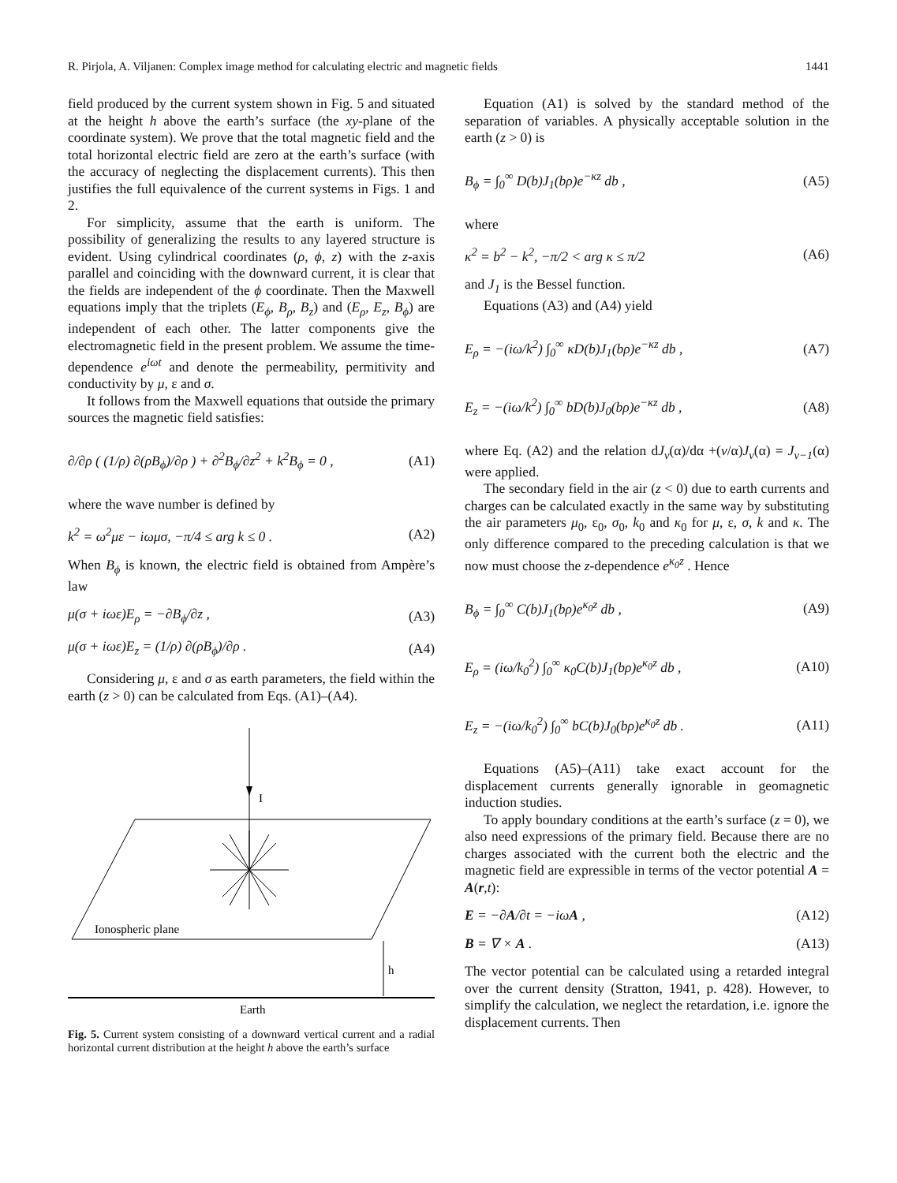R. Pirjola, A. Viljanen: Complex image method for calculating electric and magnetic fields 1441
field produced by the current system shown in Fig. 5 and situated at the height h above the earth’s surface (the xy-plane of the coordinate system). We prove that the total magnetic field and the total horizontal electric field are zero at the earth’s surface (with the accuracy of neglecting the displacement currents). This then justifies the full equivalence of the current systems in Figs. 1 and 2.
For simplicity, assume that the earth is uniform. The possibility of generalizing the results to any layered structure is evident. Using cylindrical coordinates (ρ, ϕ, z) with the z-axis parallel and coinciding with the downward current, it is clear that the fields are independent of the ϕ coordinate. Then the Maxwell equations imply that the triplets (E<sub>ϕ</sub>, B<sub>ρ</sub>, B<sub>z</sub>) and (E<sub>ρ</sub>, E<sub>z</sub>, B<sub>ϕ</sub>) are independent of each other. The latter components give the electromagnetic field in the present problem. We assume the time-dependence e<sup>iωt</sup> and denote the permeability, permitivity and conductivity by μ, ε and σ.
It follows from the Maxwell equations that outside the primary sources the magnetic field satisfies:
∂/∂ρ ( (1/ρ) ∂(ρB<sub>ϕ</sub>)/∂ρ ) + ∂<sup>2</sup>B<sub>ϕ</sub>/∂z<sup>2</sup> + k<sup>2</sup>B<sub>ϕ</sub> = 0 , (A1)
where the wave number is defined by
k<sup>2</sup> = ω<sup>2</sup>με − iωμσ, −π/4 ≤ arg k ≤ 0 . (A2)
When B<sub>ϕ</sub> is known, the electric field is obtained from Ampère’s law
μ(σ + iωε)E<sub>ρ</sub> = −∂B<sub>ϕ</sub>/∂z , (A3)
μ(σ + iωε)E<sub>z</sub> = (1/ρ) ∂(ρB<sub>ϕ</sub>)/∂ρ . (A4)
Considering μ, ε and σ as earth parameters, the field within the earth (z > 0) can be calculated from Eqs. (A1)–(A4).
I
Ionospheric plane
h
Earth
Fig. 5. Current system consisting of a downward vertical current and a radial horizontal current distribution at the height h above the earth’s surface
Equation (A1) is solved by the standard method of the separation of variables. A physically acceptable solution in the earth (z > 0) is
B<sub>ϕ</sub> = ∫<sub>0</sub><sup>∞</sup> D(b)J<sub>1</sub>(bρ)e<sup>−κz</sup> db , (A5)
where
κ<sup>2</sup> = b<sup>2</sup> − k<sup>2</sup>, −π/2 < arg κ ≤ π/2 (A6)
and J<sub>1</sub> is the Bessel function.
Equations (A3) and (A4) yield
E<sub>ρ</sub> = −(iω/k<sup>2</sup>) ∫<sub>0</sub><sup>∞</sup> κD(b)J<sub>1</sub>(bρ)e<sup>−κz</sup> db , (A7)
E<sub>z</sub> = −(iω/k<sup>2</sup>) ∫<sub>0</sub><sup>∞</sup> bD(b)J<sub>0</sub>(bρ)e<sup>−κz</sup> db , (A8)
where Eq. (A2) and the relation dJ<sub>ν</sub>(α)/dα +(ν/α)J<sub>ν</sub>(α) = J<sub>ν−1</sub>(α) were applied.
The secondary field in the air (z < 0) due to earth currents and charges can be calculated exactly in the same way by substituting the air parameters μ<sub>0</sub>, ε<sub>0</sub>, σ<sub>0</sub>, k<sub>0</sub> and κ<sub>0</sub> for μ, ε, σ, k and κ. The only difference compared to the preceding calculation is that we now must choose the z-dependence e<sup>κ<sub>0</sub>z</sup> . Hence
B<sub>ϕ</sub> = ∫<sub>0</sub><sup>∞</sup> C(b)J<sub>1</sub>(bρ)e<sup>κ<sub>0</sub>z</sup> db , (A9)
E<sub>ρ</sub> = (iω/k<sub>0</sub><sup>2</sup>) ∫<sub>0</sub><sup>∞</sup> κ<sub>0</sub>C(b)J<sub>1</sub>(bρ)e<sup>κ<sub>0</sub>z</sup> db , (A10)
E<sub>z</sub> = −(iω/k<sub>0</sub><sup>2</sup>) ∫<sub>0</sub><sup>∞</sup> bC(b)J<sub>0</sub>(bρ)e<sup>κ<sub>0</sub>z</sup> db . (A11)
Equations (A5)–(A11) take exact account for the displacement currents generally ignorable in geomagnetic induction studies.
To apply boundary conditions at the earth’s surface (z = 0), we also need expressions of the primary field. Because there are no charges associated with the current both the electric and the magnetic field are expressible in terms of the vector potential A = A(r,t):
E = −∂A/∂t = −iωA , (A12)
B = ∇ × A . (A13)
The vector potential can be calculated using a retarded integral over the current density (Stratton, 1941, p. 428). However, to simplify the calculation, we neglect the retardation, i.e. ignore the displacement currents. Then